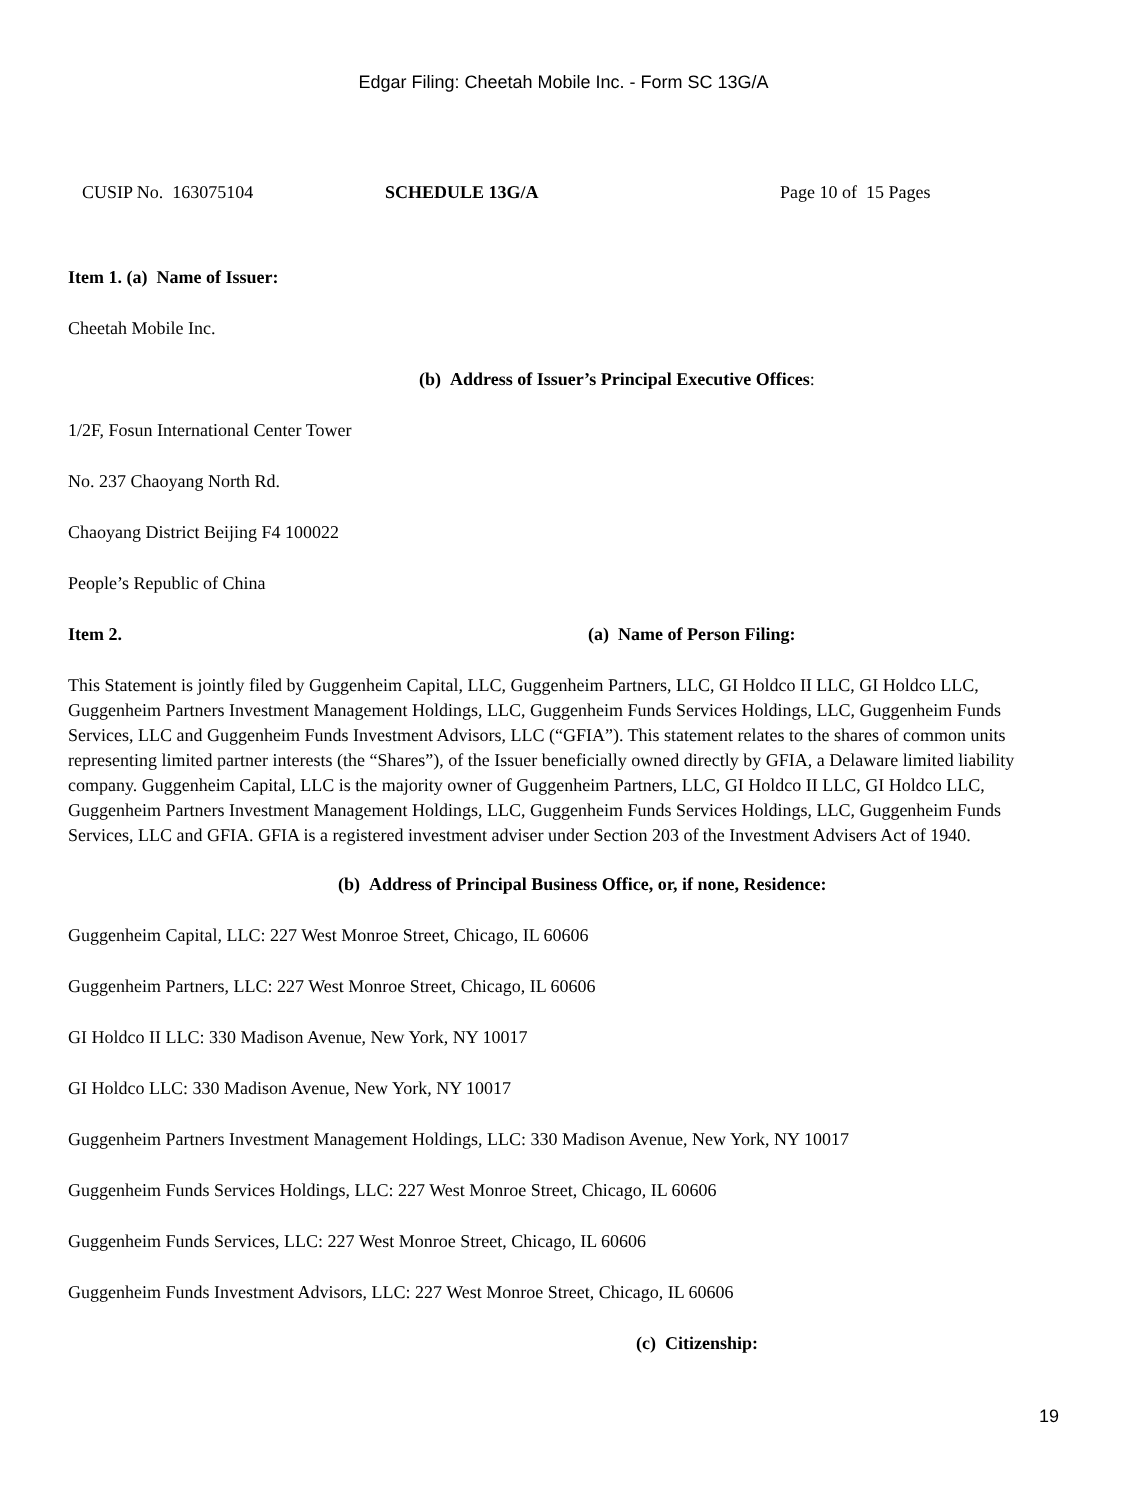Edgar Filing: Cheetah Mobile Inc. - Form SC 13G/A
CUSIP No. 163075104 SCHEDULE 13G/A Page 10 of 15 Pages
Item 1. (a) Name of Issuer:
Cheetah Mobile Inc.
(b) Address of Issuer’s Principal Executive Offices:
1/2F, Fosun International Center Tower
No. 237 Chaoyang North Rd.
Chaoyang District Beijing F4 100022
People’s Republic of China
Item 2. (a) Name of Person Filing:
This Statement is jointly filed by Guggenheim Capital, LLC, Guggenheim Partners, LLC, GI Holdco II LLC, GI Holdco LLC, Guggenheim Partners Investment Management Holdings, LLC, Guggenheim Funds Services Holdings, LLC, Guggenheim Funds Services, LLC and Guggenheim Funds Investment Advisors, LLC (“GFIA”). This statement relates to the shares of common units representing limited partner interests (the “Shares”), of the Issuer beneficially owned directly by GFIA, a Delaware limited liability company. Guggenheim Capital, LLC is the majority owner of Guggenheim Partners, LLC, GI Holdco II LLC, GI Holdco LLC, Guggenheim Partners Investment Management Holdings, LLC, Guggenheim Funds Services Holdings, LLC, Guggenheim Funds Services, LLC and GFIA. GFIA is a registered investment adviser under Section 203 of the Investment Advisers Act of 1940.
(b) Address of Principal Business Office, or, if none, Residence:
Guggenheim Capital, LLC: 227 West Monroe Street, Chicago, IL 60606
Guggenheim Partners, LLC: 227 West Monroe Street, Chicago, IL 60606
GI Holdco II LLC: 330 Madison Avenue, New York, NY 10017
GI Holdco LLC: 330 Madison Avenue, New York, NY 10017
Guggenheim Partners Investment Management Holdings, LLC: 330 Madison Avenue, New York, NY 10017
Guggenheim Funds Services Holdings, LLC: 227 West Monroe Street, Chicago, IL 60606
Guggenheim Funds Services, LLC: 227 West Monroe Street, Chicago, IL 60606
Guggenheim Funds Investment Advisors, LLC: 227 West Monroe Street, Chicago, IL 60606
(c) Citizenship:
19